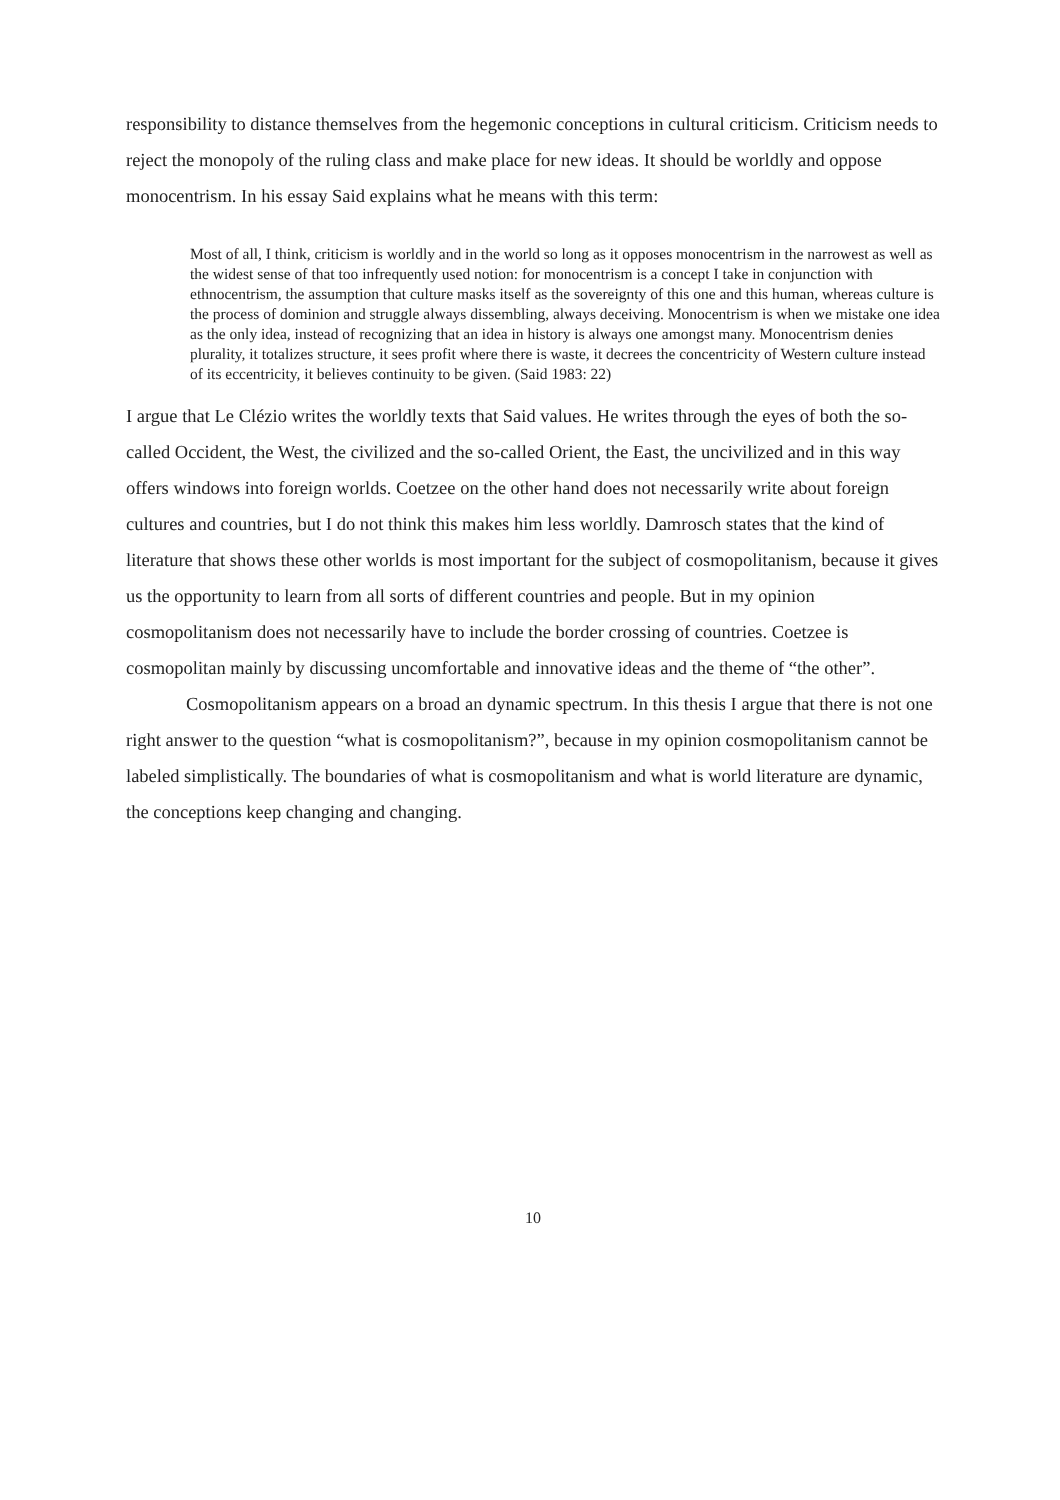responsibility to distance themselves from the hegemonic conceptions in cultural criticism. Criticism needs to reject the monopoly of the ruling class and make place for new ideas. It should be worldly and oppose monocentrism. In his essay Said explains what he means with this term:
Most of all, I think, criticism is worldly and in the world so long as it opposes monocentrism in the narrowest as well as the widest sense of that too infrequently used notion: for monocentrism is a concept I take in conjunction with ethnocentrism, the assumption that culture masks itself as the sovereignty of this one and this human, whereas culture is the process of dominion and struggle always dissembling, always deceiving. Monocentrism is when we mistake one idea as the only idea, instead of recognizing that an idea in history is always one amongst many. Monocentrism denies plurality, it totalizes structure, it sees profit where there is waste, it decrees the concentricity of Western culture instead of its eccentricity, it believes continuity to be given. (Said 1983: 22)
I argue that Le Clézio writes the worldly texts that Said values. He writes through the eyes of both the so-called Occident, the West, the civilized and the so-called Orient, the East, the uncivilized and in this way offers windows into foreign worlds. Coetzee on the other hand does not necessarily write about foreign cultures and countries, but I do not think this makes him less worldly. Damrosch states that the kind of literature that shows these other worlds is most important for the subject of cosmopolitanism, because it gives us the opportunity to learn from all sorts of different countries and people. But in my opinion cosmopolitanism does not necessarily have to include the border crossing of countries. Coetzee is cosmopolitan mainly by discussing uncomfortable and innovative ideas and the theme of “the other”.
Cosmopolitanism appears on a broad an dynamic spectrum. In this thesis I argue that there is not one right answer to the question “what is cosmopolitanism?”, because in my opinion cosmopolitanism cannot be labeled simplistically. The boundaries of what is cosmopolitanism and what is world literature are dynamic, the conceptions keep changing and changing.
10